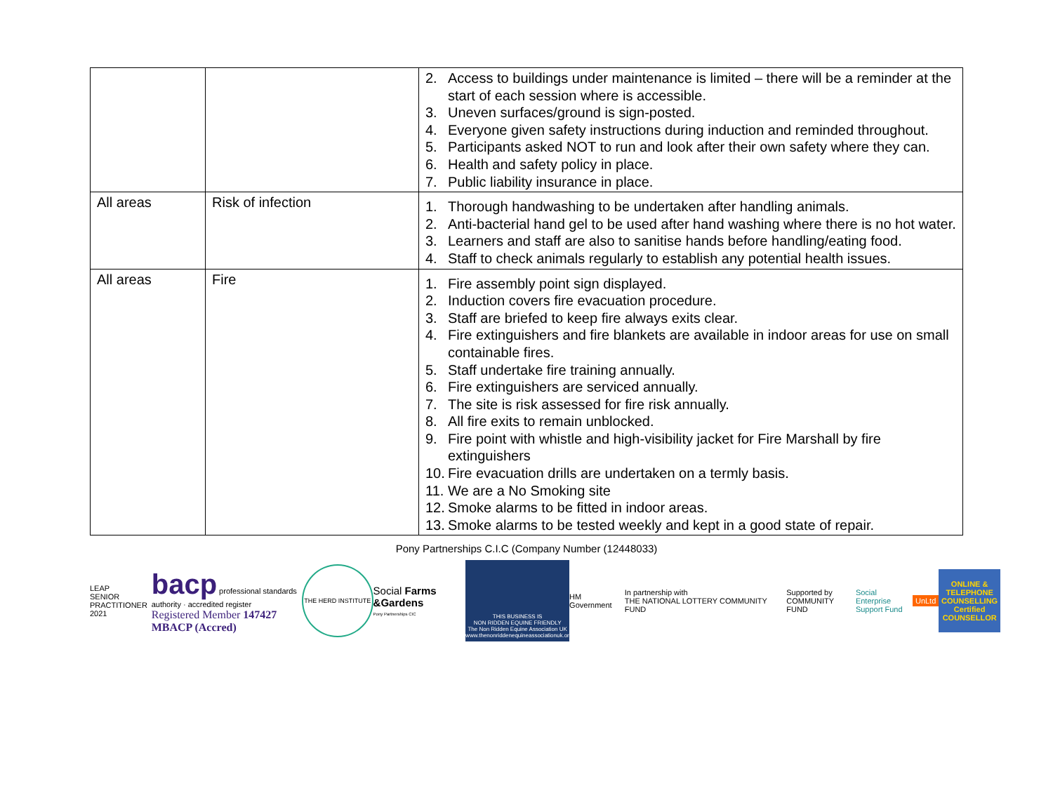| | | 2. Access to buildings under maintenance is limited – there will be a reminder at the start of each session where is accessible. 3. Uneven surfaces/ground is sign-posted. 4. Everyone given safety instructions during induction and reminded throughout. 5. Participants asked NOT to run and look after their own safety where they can. 6. Health and safety policy in place. 7. Public liability insurance in place. |
| All areas | Risk of infection | 1. Thorough handwashing to be undertaken after handling animals. 2. Anti-bacterial hand gel to be used after hand washing where there is no hot water. 3. Learners and staff are also to sanitise hands before handling/eating food. 4. Staff to check animals regularly to establish any potential health issues. |
| All areas | Fire | 1. Fire assembly point sign displayed. 2. Induction covers fire evacuation procedure. 3. Staff are briefed to keep fire always exits clear. 4. Fire extinguishers and fire blankets are available in indoor areas for use on small containable fires. 5. Staff undertake fire training annually. 6. Fire extinguishers are serviced annually. 7. The site is risk assessed for fire risk annually. 8. All fire exits to remain unblocked. 9. Fire point with whistle and high-visibility jacket for Fire Marshall by fire extinguishers 10. Fire evacuation drills are undertaken on a termly basis. 11. We are a No Smoking site 12. Smoke alarms to be fitted in indoor areas. 13. Smoke alarms to be tested weekly and kept in a good state of repair. |
Pony Partnerships C.I.C (Company Number (12448033)
LEAP
SENIOR PRACTITIONER 2021
bacp professional standards authority · accredited register
Registered Member 147427
MBACP (Accred)
THE HERD INSTITUTE
Social Farms &Gardens
Pony Partnerships CIC
THIS BUSINESS IS
NON RIDDEN EQUINE FRIENDLY
The Non Ridden Equine Association UK
www.thenonriddenequineassociationuk.org
HM Government
In partnership with
THE NATIONAL LOTTERY COMMUNITY FUND
Supported by
COMMUNITY FUND
Social Enterprise
Support Fund
UnLtd
ONLINE & TELEPHONE COUNSELLING
Certified COUNSELLOR